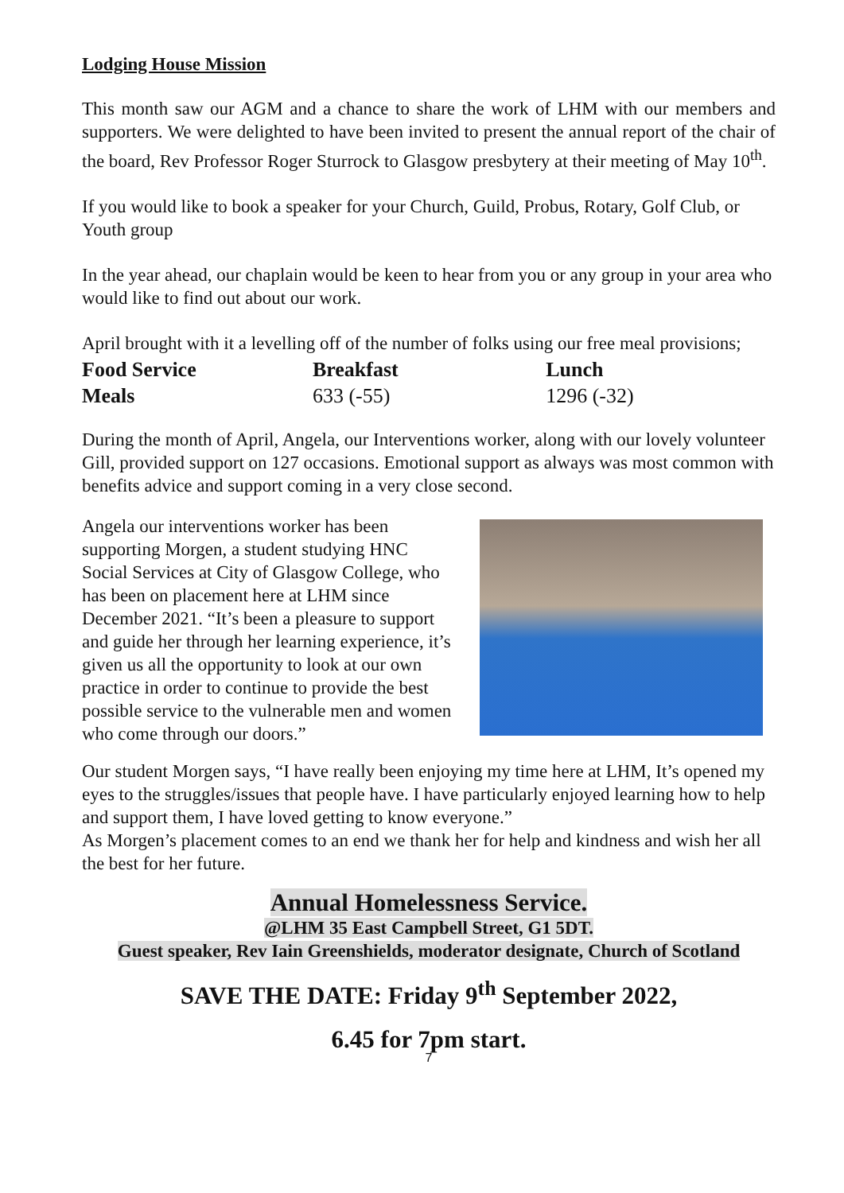Lodging House Mission
This month saw our AGM and a chance to share the work of LHM with our members and supporters. We were delighted to have been invited to present the annual report of the chair of the board, Rev Professor Roger Sturrock to Glasgow presbytery at their meeting of May 10<sup>th</sup>.
If you would like to book a speaker for your Church, Guild, Probus, Rotary, Golf Club, or Youth group
In the year ahead, our chaplain would be keen to hear from you or any group in your area who would like to find out about our work.
April brought with it a levelling off of the number of folks using our free meal provisions;
| Food Service | Breakfast | Lunch |
| --- | --- | --- |
| Meals | 633 (-55) | 1296 (-32) |
During the month of April, Angela, our Interventions worker, along with our lovely volunteer Gill, provided support on 127 occasions. Emotional support as always was most common with benefits advice and support coming in a very close second.
Angela our interventions worker has been supporting Morgen, a student studying HNC Social Services at City of Glasgow College, who has been on placement here at LHM since December 2021. “It’s been a pleasure to support and guide her through her learning experience, it’s given us all the opportunity to look at our own practice in order to continue to provide the best possible service to the vulnerable men and women who come through our doors.”
Our student Morgen says, “I have really been enjoying my time here at LHM, It’s opened my eyes to the struggles/issues that people have. I have particularly enjoyed learning how to help and support them, I have loved getting to know everyone.”
As Morgen’s placement comes to an end we thank her for help and kindness and wish her all the best for her future.
Annual Homelessness Service.
@LHM 35 East Campbell Street, G1 5DT.
Guest speaker, Rev Iain Greenshields, moderator designate, Church of Scotland
SAVE THE DATE: Friday 9<sup>th</sup> September 2022,
6.45 for 7pm start.
7